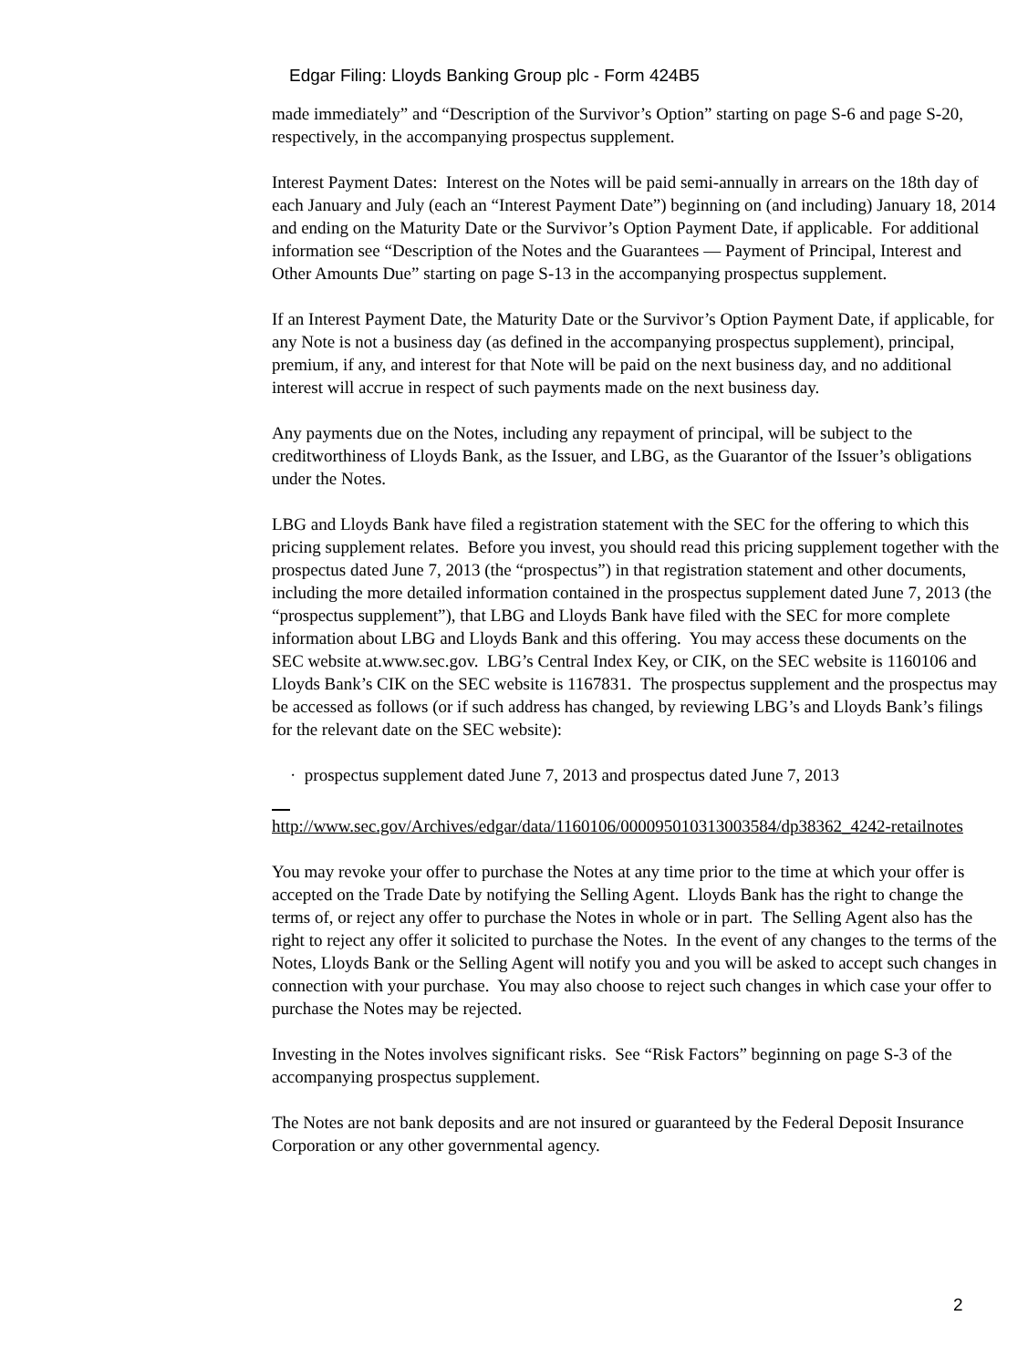Edgar Filing: Lloyds Banking Group plc - Form 424B5
made immediately” and “Description of the Survivor’s Option” starting on page S-6 and page S-20, respectively, in the accompanying prospectus supplement.
Interest Payment Dates: Interest on the Notes will be paid semi-annually in arrears on the 18th day of each January and July (each an “Interest Payment Date”) beginning on (and including) January 18, 2014 and ending on the Maturity Date or the Survivor’s Option Payment Date, if applicable. For additional information see “Description of the Notes and the Guarantees — Payment of Principal, Interest and Other Amounts Due” starting on page S-13 in the accompanying prospectus supplement.
If an Interest Payment Date, the Maturity Date or the Survivor’s Option Payment Date, if applicable, for any Note is not a business day (as defined in the accompanying prospectus supplement), principal, premium, if any, and interest for that Note will be paid on the next business day, and no additional interest will accrue in respect of such payments made on the next business day.
Any payments due on the Notes, including any repayment of principal, will be subject to the creditworthiness of Lloyds Bank, as the Issuer, and LBG, as the Guarantor of the Issuer’s obligations under the Notes.
LBG and Lloyds Bank have filed a registration statement with the SEC for the offering to which this pricing supplement relates. Before you invest, you should read this pricing supplement together with the prospectus dated June 7, 2013 (the “prospectus”) in that registration statement and other documents, including the more detailed information contained in the prospectus supplement dated June 7, 2013 (the “prospectus supplement”), that LBG and Lloyds Bank have filed with the SEC for more complete information about LBG and Lloyds Bank and this offering. You may access these documents on the SEC website at.www.sec.gov. LBG’s Central Index Key, or CIK, on the SEC website is 1160106 and Lloyds Bank’s CIK on the SEC website is 1167831. The prospectus supplement and the prospectus may be accessed as follows (or if such address has changed, by reviewing LBG’s and Lloyds Bank’s filings for the relevant date on the SEC website):
· prospectus supplement dated June 7, 2013 and prospectus dated June 7, 2013
http://www.sec.gov/Archives/edgar/data/1160106/000095010313003584/dp38362_4242-retailnotes
You may revoke your offer to purchase the Notes at any time prior to the time at which your offer is accepted on the Trade Date by notifying the Selling Agent. Lloyds Bank has the right to change the terms of, or reject any offer to purchase the Notes in whole or in part. The Selling Agent also has the right to reject any offer it solicited to purchase the Notes. In the event of any changes to the terms of the Notes, Lloyds Bank or the Selling Agent will notify you and you will be asked to accept such changes in connection with your purchase. You may also choose to reject such changes in which case your offer to purchase the Notes may be rejected.
Investing in the Notes involves significant risks. See “Risk Factors” beginning on page S-3 of the accompanying prospectus supplement.
The Notes are not bank deposits and are not insured or guaranteed by the Federal Deposit Insurance Corporation or any other governmental agency.
2